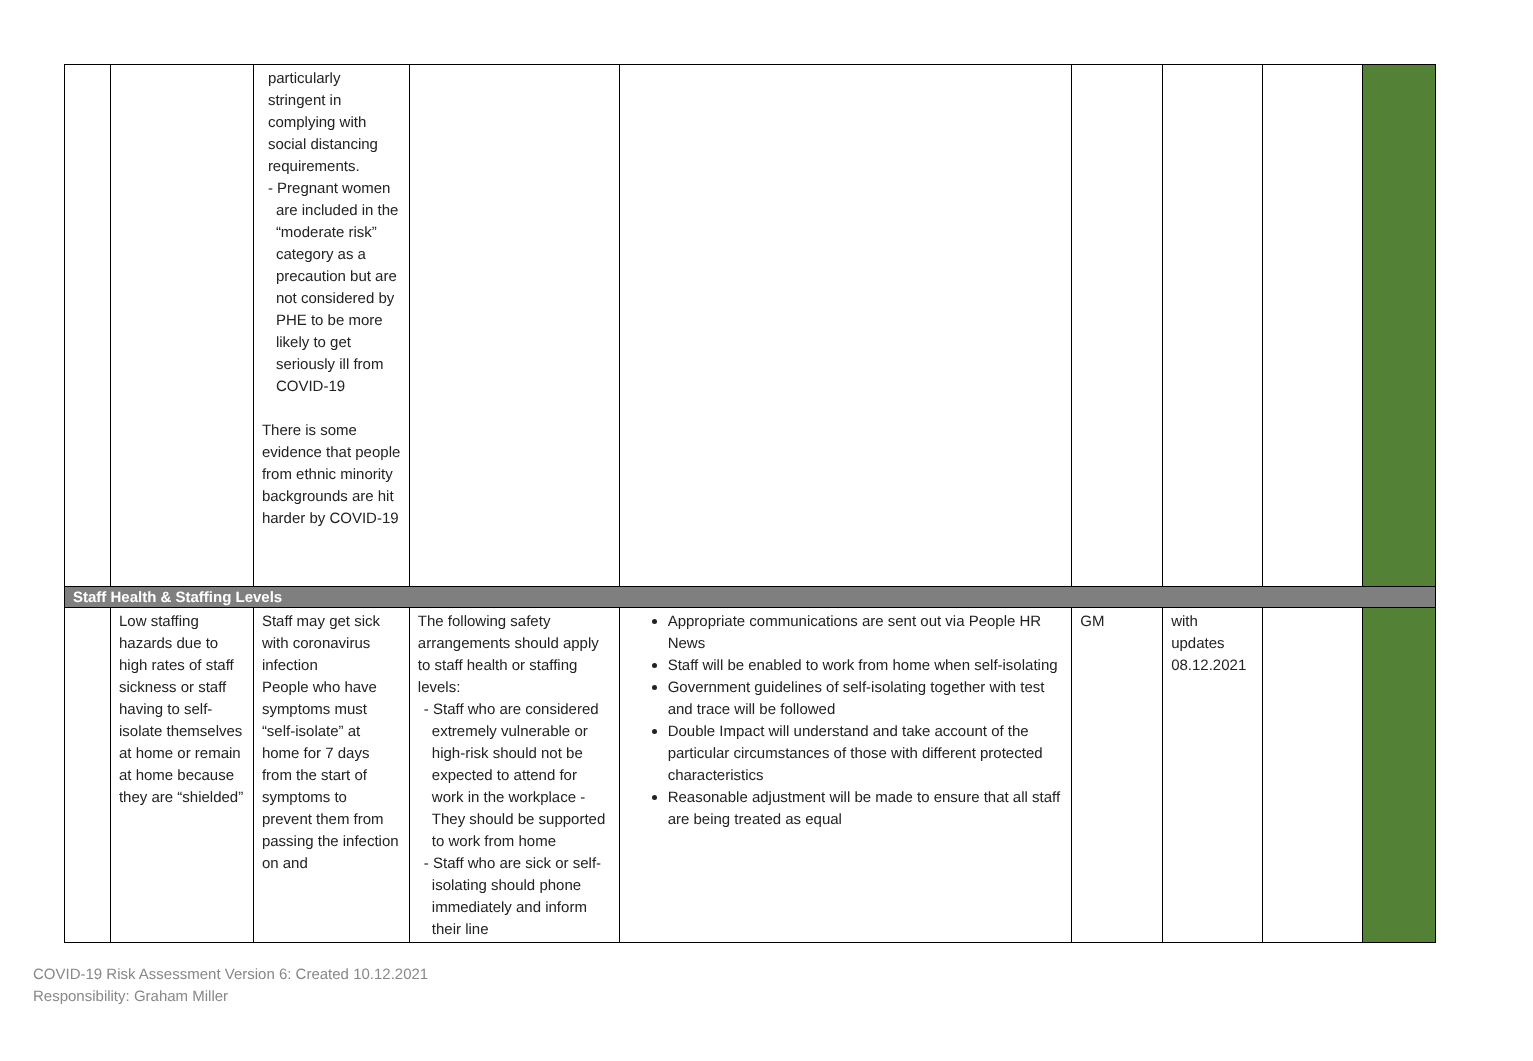| | | particularly stringent in complying with social distancing requirements. - Pregnant women are included in the “moderate risk” category as a precaution but are not considered by PHE to be more likely to get seriously ill from COVID-19 There is some evidence that people from ethnic minority backgrounds are hit harder by COVID-19 | | | | | | |
| Staff Health & Staffing Levels | | | | | | | | |
| | Low staffing hazards due to high rates of staff sickness or staff having to self-isolate themselves at home or remain at home because they are “shielded” | Staff may get sick with coronavirus infection People who have symptoms must “self-isolate” at home for 7 days from the start of symptoms to prevent them from passing the infection on and | The following safety arrangements should apply to staff health or staffing levels: - Staff who are considered extremely vulnerable or high-risk should not be expected to attend for work in the workplace - They should be supported to work from home - Staff who are sick or self-isolating should phone immediately and inform their line | Appropriate communications are sent out via People HR News Staff will be enabled to work from home when self-isolating Government guidelines of self-isolating together with test and trace will be followed Double Impact will understand and take account of the particular circumstances of those with different protected characteristics Reasonable adjustment will be made to ensure that all staff are being treated as equal | GM | with updates 08.12.2021 | | |
COVID-19 Risk Assessment Version 6: Created 10.12.2021
Responsibility: Graham Miller